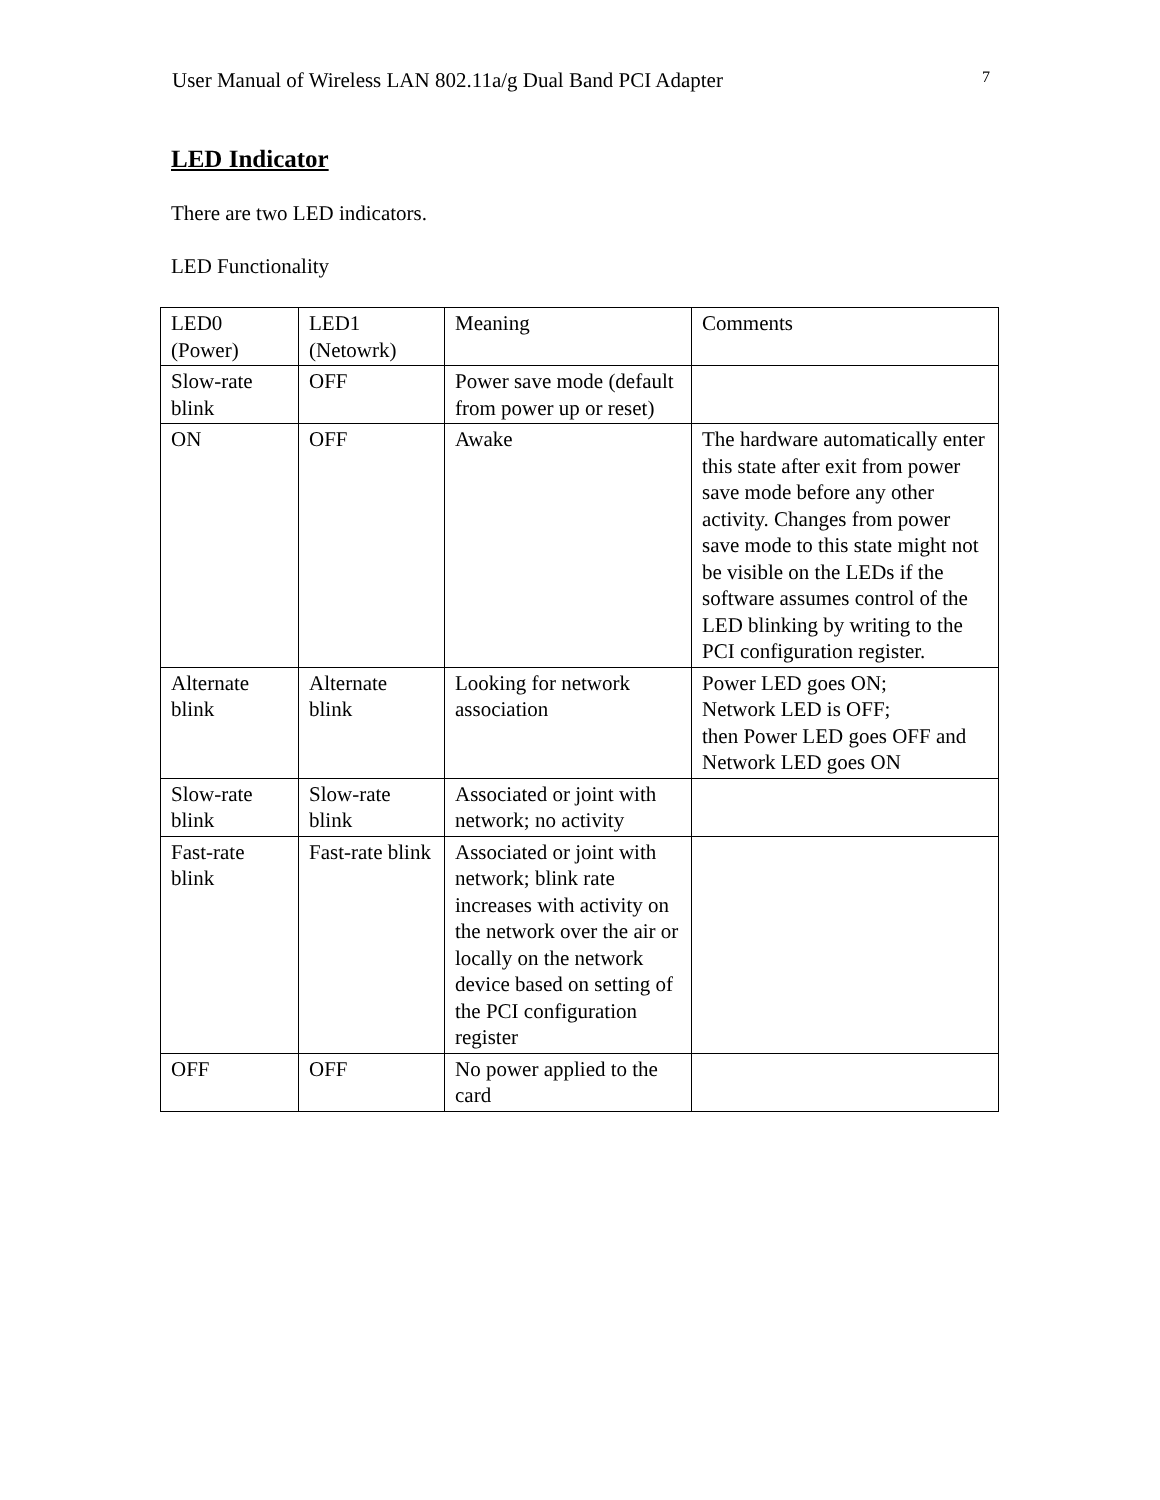User Manual of Wireless LAN 802.11a/g Dual Band PCI Adapter 7
LED Indicator
There are two LED indicators.
LED Functionality
| LED0 (Power) | LED1 (Netowrk) | Meaning | Comments |
| Slow-rate blink | OFF | Power save mode (default from power up or reset) | |
| ON | OFF | Awake | The hardware automatically enter this state after exit from power save mode before any other activity. Changes from power save mode to this state might not be visible on the LEDs if the software assumes control of the LED blinking by writing to the PCI configuration register. |
| Alternate blink | Alternate blink | Looking for network association | Power LED goes ON; Network LED is OFF; then Power LED goes OFF and Network LED goes ON |
| Slow-rate blink | Slow-rate blink | Associated or joint with network; no activity | |
| Fast-rate blink | Fast-rate blink | Associated or joint with network; blink rate increases with activity on the network over the air or locally on the network device based on setting of the PCI configuration register | |
| OFF | OFF | No power applied to the card | |